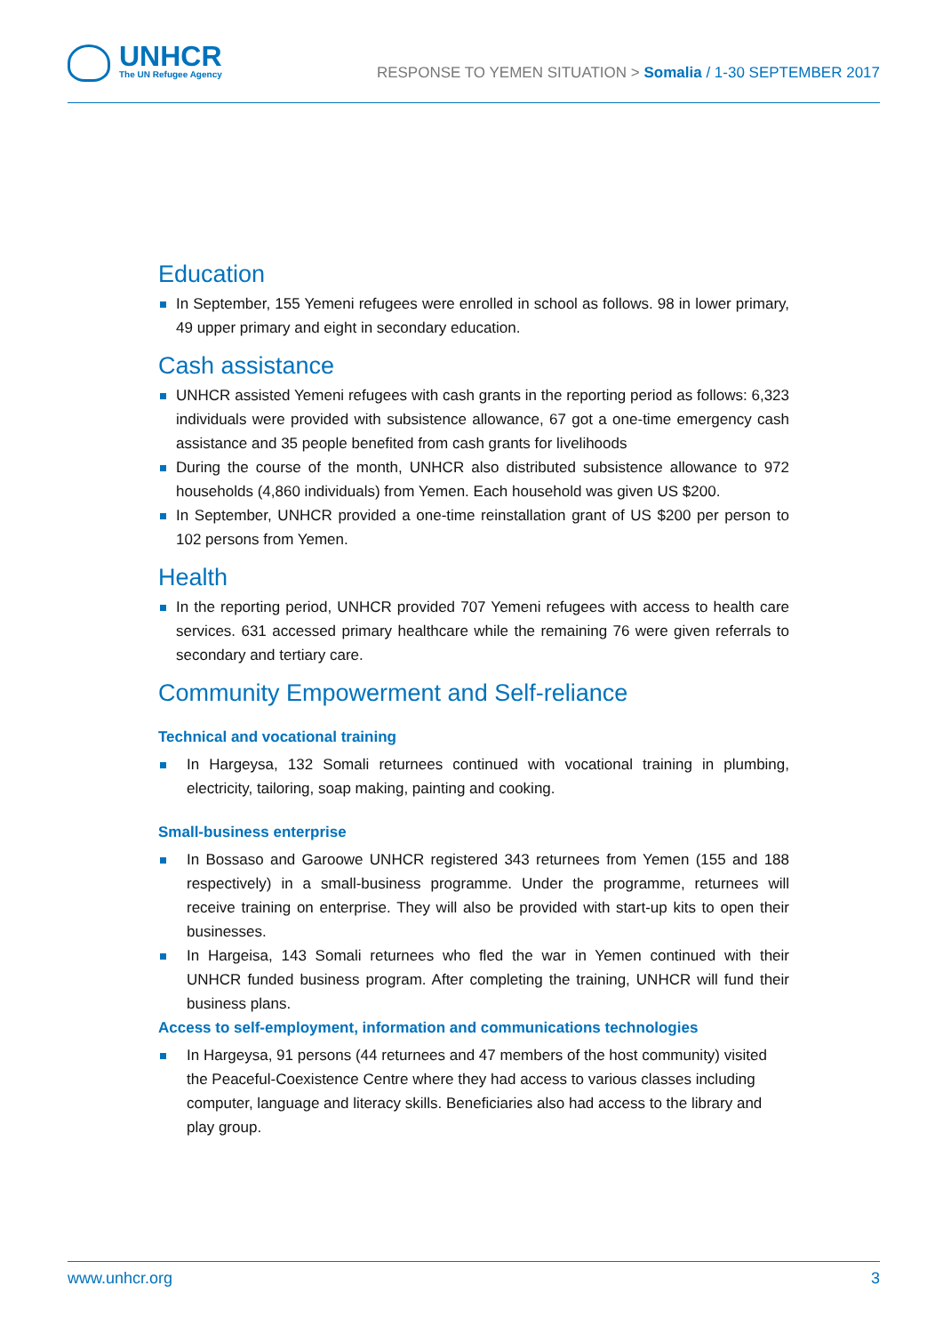UNHCR
The UN Refugee Agency
RESPONSE TO YEMEN SITUATION > Somalia / 1-30 SEPTEMBER 2017
Education
In September, 155 Yemeni refugees were enrolled in school as follows. 98 in lower primary, 49 upper primary and eight in secondary education.
Cash assistance
UNHCR assisted Yemeni refugees with cash grants in the reporting period as follows: 6,323 individuals were provided with subsistence allowance, 67 got a one-time emergency cash assistance and 35 people benefited from cash grants for livelihoods
During the course of the month, UNHCR also distributed subsistence allowance to 972 households (4,860 individuals) from Yemen. Each household was given US $200.
In September, UNHCR provided a one-time reinstallation grant of US $200 per person to 102 persons from Yemen.
Health
In the reporting period, UNHCR provided 707 Yemeni refugees with access to health care services. 631 accessed primary healthcare while the remaining 76 were given referrals to secondary and tertiary care.
Community Empowerment and Self-reliance
Technical and vocational training
In Hargeysa, 132 Somali returnees continued with vocational training in plumbing, electricity, tailoring, soap making, painting and cooking.
Small-business enterprise
In Bossaso and Garoowe UNHCR registered 343 returnees from Yemen (155 and 188 respectively) in a small-business programme. Under the programme, returnees will receive training on enterprise. They will also be provided with start-up kits to open their businesses.
In Hargeisa, 143 Somali returnees who fled the war in Yemen continued with their UNHCR funded business program. After completing the training, UNHCR will fund their business plans.
Access to self-employment, information and communications technologies
In Hargeysa, 91 persons (44 returnees and 47 members of the host community) visited the Peaceful-Coexistence Centre where they had access to various classes including computer, language and literacy skills. Beneficiaries also had access to the library and play group.
www.unhcr.org 3